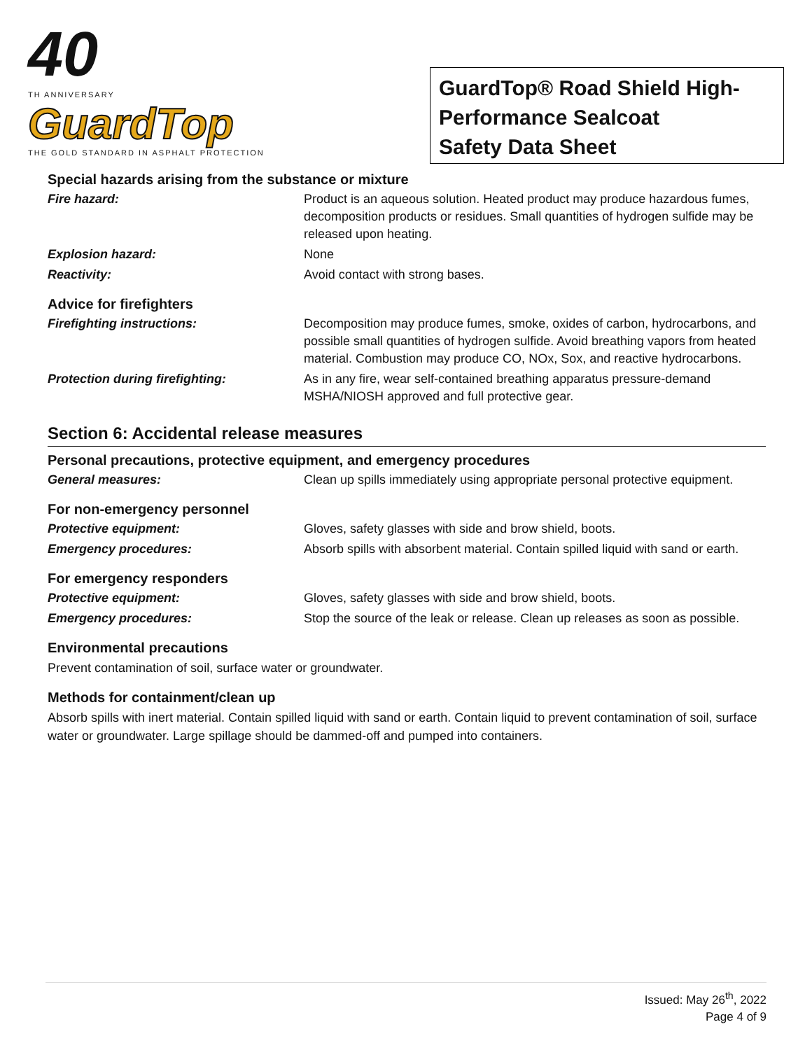40
TH ANNIVERSARY
GuardTop
THE GOLD STANDARD IN ASPHALT PROTECTION
GuardTop® Road Shield High-Performance Sealcoat
Safety Data Sheet
Special hazards arising from the substance or mixture
Fire hazard: Product is an aqueous solution. Heated product may produce hazardous fumes, decomposition products or residues. Small quantities of hydrogen sulfide may be released upon heating.
Explosion hazard: None
Reactivity: Avoid contact with strong bases.
Advice for firefighters
Firefighting instructions: Decomposition may produce fumes, smoke, oxides of carbon, hydrocarbons, and possible small quantities of hydrogen sulfide. Avoid breathing vapors from heated material. Combustion may produce CO, NOx, Sox, and reactive hydrocarbons.
Protection during firefighting: As in any fire, wear self-contained breathing apparatus pressure-demand MSHA/NIOSH approved and full protective gear.
Section 6: Accidental release measures
Personal precautions, protective equipment, and emergency procedures
General measures: Clean up spills immediately using appropriate personal protective equipment.
For non-emergency personnel
Protective equipment: Gloves, safety glasses with side and brow shield, boots.
Emergency procedures: Absorb spills with absorbent material. Contain spilled liquid with sand or earth.
For emergency responders
Protective equipment: Gloves, safety glasses with side and brow shield, boots.
Emergency procedures: Stop the source of the leak or release. Clean up releases as soon as possible.
Environmental precautions
Prevent contamination of soil, surface water or groundwater.
Methods for containment/clean up
Absorb spills with inert material. Contain spilled liquid with sand or earth. Contain liquid to prevent contamination of soil, surface water or groundwater. Large spillage should be dammed-off and pumped into containers.
Issued: May 26<sup>th</sup>, 2022
Page 4 of 9